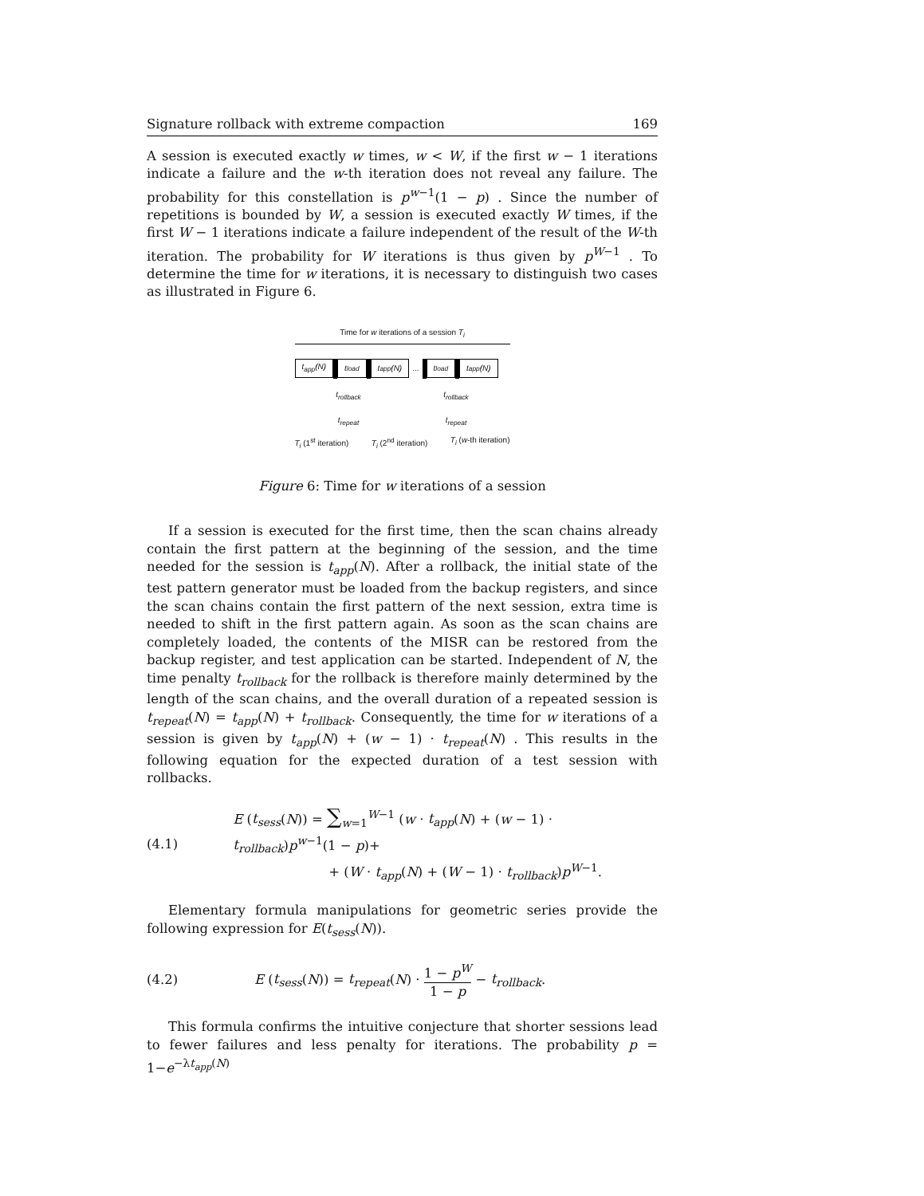Signature rollback with extreme compaction 169
A session is executed exactly w times, w < W, if the first w − 1 iterations indicate a failure and the w-th iteration does not reveal any failure. The probability for this constellation is p<sup>w−1</sup>(1 − p) . Since the number of repetitions is bounded by W, a session is executed exactly W times, if the first W − 1 iterations indicate a failure independent of the result of the W-th iteration. The probability for W iterations is thus given by p<sup>W−1</sup> . To determine the time for w iterations, it is necessary to distinguish two cases as illustrated in Figure 6.
Time for w iterations of a session T<sub>i</sub>
t<sub>app</sub>(N) t<sub>load</sub> t<sub>app</sub>(N)
...
t<sub>load</sub> t<sub>app</sub>(N)
t<sub>rollback</sub> t<sub>rollback</sub>
t<sub>repeat</sub> t<sub>repeat</sub>
T<sub>i</sub> (1<sup>st</sup> iteration) T<sub>i</sub> (2<sup>nd</sup> iteration) T<sub>i</sub> (w-th iteration)
Figure 6: Time for w iterations of a session
If a session is executed for the first time, then the scan chains already contain the first pattern at the beginning of the session, and the time needed for the session is t<sub>app</sub>(N). After a rollback, the initial state of the test pattern generator must be loaded from the backup registers, and since the scan chains contain the first pattern of the next session, extra time is needed to shift in the first pattern again. As soon as the scan chains are completely loaded, the contents of the MISR can be restored from the backup register, and test application can be started. Independent of N, the time penalty t<sub>rollback</sub> for the rollback is therefore mainly determined by the length of the scan chains, and the overall duration of a repeated session is t<sub>repeat</sub>(N) = t<sub>app</sub>(N) + t<sub>rollback</sub>. Consequently, the time for w iterations of a session is given by t<sub>app</sub>(N) + (w − 1) · t<sub>repeat</sub>(N) . This results in the following equation for the expected duration of a test session with rollbacks.
(4.1)
E (t<sub>sess</sub>(N)) = ∑<sub>w=1</sub><sup>W−1</sup> (w · t<sub>app</sub>(N) + (w − 1) · t<sub>rollback</sub>)p<sup>w−1</sup>(1 − p)+
+ (W · t<sub>app</sub>(N) + (W − 1) · t<sub>rollback</sub>)p<sup>W−1</sup>.
Elementary formula manipulations for geometric series provide the following expression for E(t<sub>sess</sub>(N)).
(4.2)
E (t<sub>sess</sub>(N)) = t<sub>repeat</sub>(N) · 1 − p<sup>W</sup> 1 − p − t<sub>rollback</sub>.
This formula confirms the intuitive conjecture that shorter sessions lead to fewer failures and less penalty for iterations. The probability p = 1−e<sup>−λt<sub>app</sub>(N)</sup>